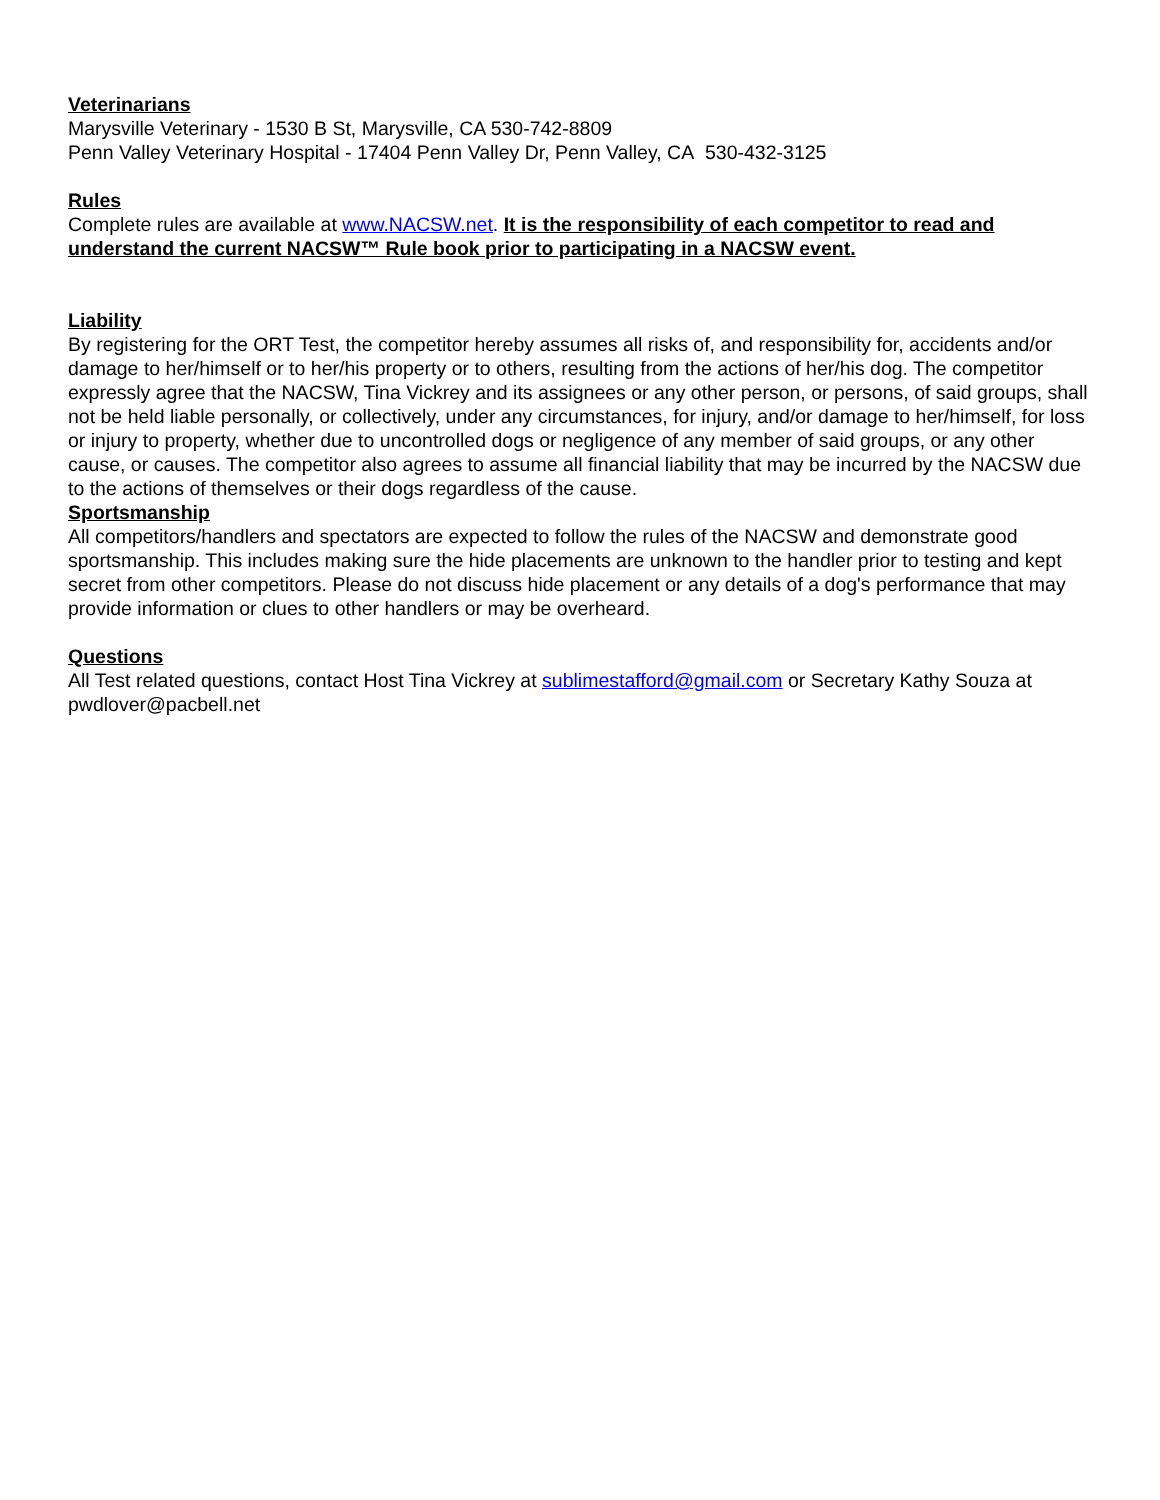Veterinarians
Marysville Veterinary - 1530 B St, Marysville, CA 530-742-8809
Penn Valley Veterinary Hospital - 17404 Penn Valley Dr, Penn Valley, CA 530-432-3125
Rules
Complete rules are available at www.NACSW.net. It is the responsibility of each competitor to read and understand the current NACSW™ Rule book prior to participating in a NACSW event.
Liability
By registering for the ORT Test, the competitor hereby assumes all risks of, and responsibility for, accidents and/or damage to her/himself or to her/his property or to others, resulting from the actions of her/his dog. The competitor expressly agree that the NACSW, Tina Vickrey and its assignees or any other person, or persons, of said groups, shall not be held liable personally, or collectively, under any circumstances, for injury, and/or damage to her/himself, for loss or injury to property, whether due to uncontrolled dogs or negligence of any member of said groups, or any other cause, or causes. The competitor also agrees to assume all financial liability that may be incurred by the NACSW due to the actions of themselves or their dogs regardless of the cause.
Sportsmanship
All competitors/handlers and spectators are expected to follow the rules of the NACSW and demonstrate good sportsmanship. This includes making sure the hide placements are unknown to the handler prior to testing and kept secret from other competitors. Please do not discuss hide placement or any details of a dog's performance that may provide information or clues to other handlers or may be overheard.
Questions
All Test related questions, contact Host Tina Vickrey at sublimestafford@gmail.com or Secretary Kathy Souza at pwdlover@pacbell.net